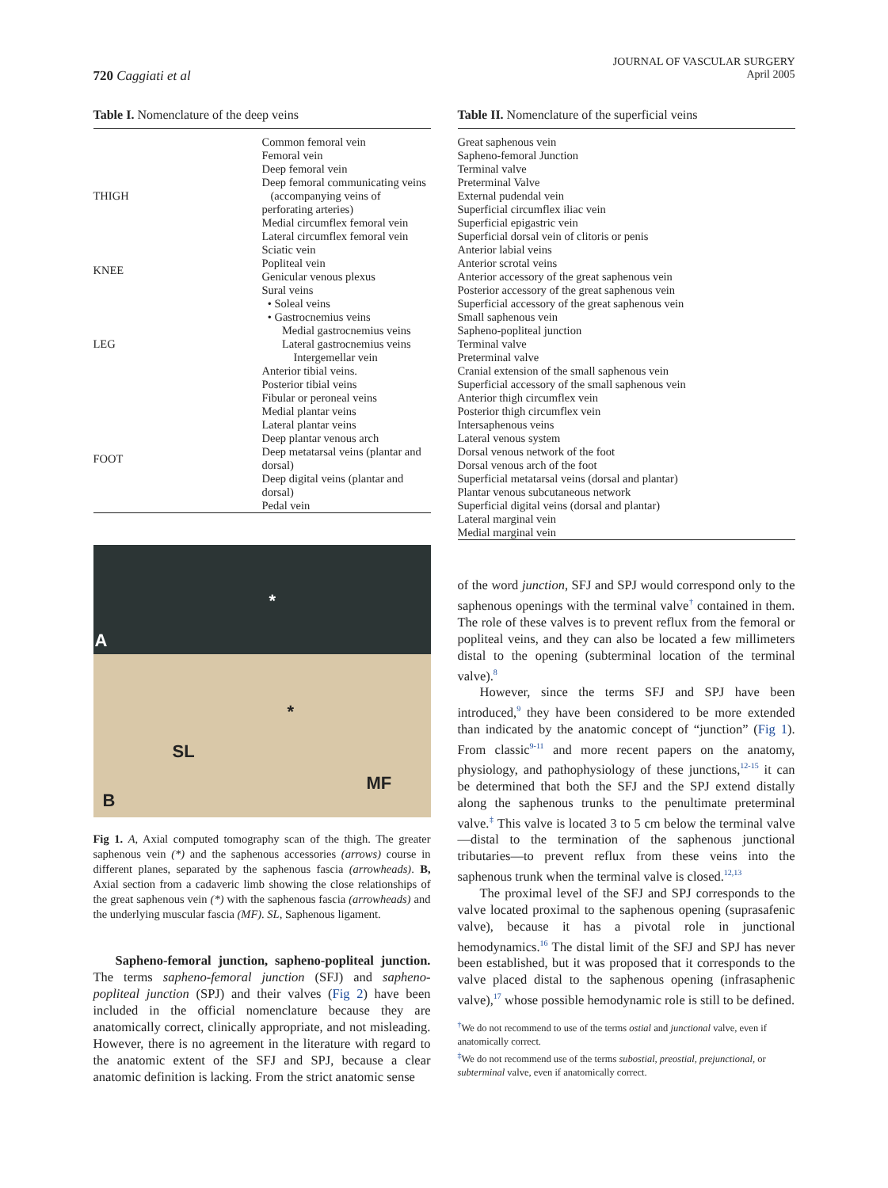720 Caggiati et al
JOURNAL OF VASCULAR SURGERY
April 2005
Table I. Nomenclature of the deep veins
| THIGH | Common femoral vein |
| | Femoral vein |
| | Deep femoral vein |
| | Deep femoral communicating veins |
| | (accompanying veins of perforating arteries) |
| | Medial circumflex femoral vein |
| | Lateral circumflex femoral vein |
| | Sciatic vein |
| KNEE | Popliteal vein |
| | Genicular venous plexus |
| LEG | Sural veins |
| | • Soleal veins |
| | • Gastrocnemius veins |
| | Medial gastrocnemius veins |
| | Lateral gastrocnemius veins |
| | Intergemellar vein |
| | Anterior tibial veins. |
| | Posterior tibial veins |
| | Fibular or peroneal veins |
| FOOT | Medial plantar veins |
| | Lateral plantar veins |
| | Deep plantar venous arch |
| | Deep metatarsal veins (plantar and dorsal) |
| | Deep digital veins (plantar and dorsal) |
| | Pedal vein |
A
*
*
SL
MF
B
Fig 1. A, Axial computed tomography scan of the thigh. The greater saphenous vein (*) and the saphenous accessories (arrows) course in different planes, separated by the saphenous fascia (arrowheads). B, Axial section from a cadaveric limb showing the close relationships of the great saphenous vein (*) with the saphenous fascia (arrowheads) and the underlying muscular fascia (MF). SL, Saphenous ligament.
Sapheno-femoral junction, sapheno-popliteal junction. The terms sapheno-femoral junction (SFJ) and sapheno-popliteal junction (SPJ) and their valves (Fig 2) have been included in the official nomenclature because they are anatomically correct, clinically appropriate, and not misleading. However, there is no agreement in the literature with regard to the anatomic extent of the SFJ and SPJ, because a clear anatomic definition is lacking. From the strict anatomic sense
Table II. Nomenclature of the superficial veins
| Great saphenous vein Sapheno-femoral Junction Terminal valve Preterminal Valve External pudendal vein Superficial circumflex iliac vein Superficial epigastric vein Superficial dorsal vein of clitoris or penis Anterior labial veins Anterior scrotal veins Anterior accessory of the great saphenous vein Posterior accessory of the great saphenous vein Superficial accessory of the great saphenous vein Small saphenous vein Sapheno-popliteal junction Terminal valve Preterminal valve Cranial extension of the small saphenous vein Superficial accessory of the small saphenous vein Anterior thigh circumflex vein Posterior thigh circumflex vein Intersaphenous veins Lateral venous system Dorsal venous network of the foot Dorsal venous arch of the foot Superficial metatarsal veins (dorsal and plantar) Plantar venous subcutaneous network Superficial digital veins (dorsal and plantar) Lateral marginal vein Medial marginal vein |
of the word junction, SFJ and SPJ would correspond only to the saphenous openings with the terminal valve<sup>†</sup> contained in them. The role of these valves is to prevent reflux from the femoral or popliteal veins, and they can also be located a few millimeters distal to the opening (subterminal location of the terminal valve).<sup>8</sup>
However, since the terms SFJ and SPJ have been introduced,<sup>9</sup> they have been considered to be more extended than indicated by the anatomic concept of “junction” (Fig 1). From classic<sup>9-11</sup> and more recent papers on the anatomy, physiology, and pathophysiology of these junctions,<sup>12-15</sup> it can be determined that both the SFJ and the SPJ extend distally along the saphenous trunks to the penultimate preterminal valve.<sup>‡</sup> This valve is located 3 to 5 cm below the terminal valve—distal to the termination of the saphenous junctional tributaries—to prevent reflux from these veins into the saphenous trunk when the terminal valve is closed.<sup>12,13</sup>
The proximal level of the SFJ and SPJ corresponds to the valve located proximal to the saphenous opening (suprasafenic valve), because it has a pivotal role in junctional hemodynamics.<sup>16</sup> The distal limit of the SFJ and SPJ has never been established, but it was proposed that it corresponds to the valve placed distal to the saphenous opening (infrasaphenic valve),<sup>17</sup> whose possible hemodynamic role is still to be defined.
<sup>†</sup> We do not recommend to use of the terms ostial and junctional valve, even if anatomically correct.
<sup>‡</sup> We do not recommend use of the terms subostial, preostial, prejunctional, or subterminal valve, even if anatomically correct.